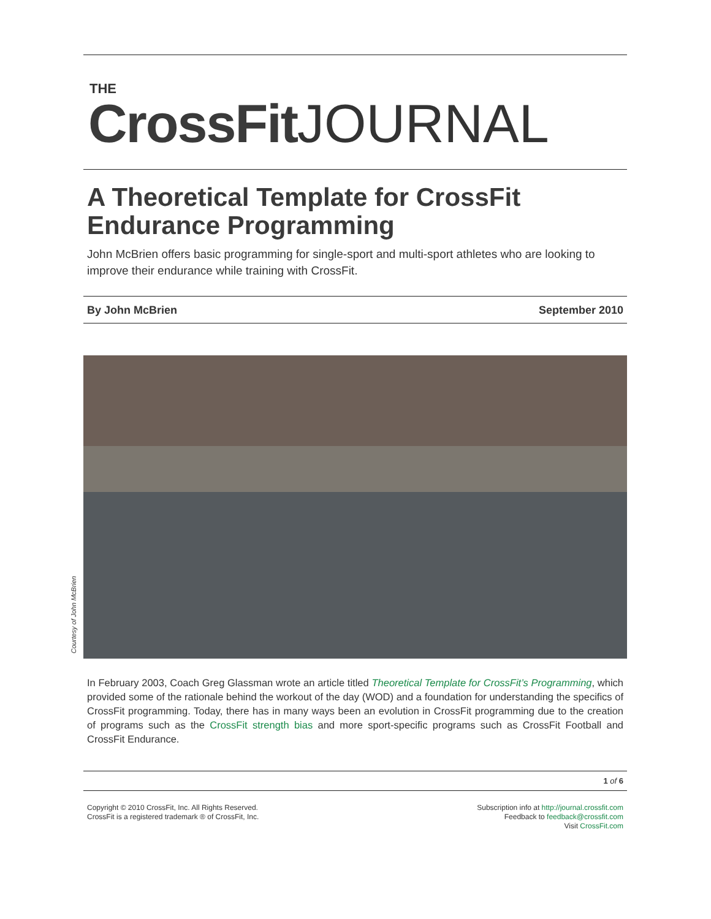THE
CrossFit JOURNAL
A Theoretical Template for CrossFit Endurance Programming
John McBrien offers basic programming for single-sport and multi-sport athletes who are looking to improve their endurance while training with CrossFit.
By John McBrien September 2010
Courtesy of John McBrien
In February 2003, Coach Greg Glassman wrote an article titled Theoretical Template for CrossFit’s Programming, which provided some of the rationale behind the workout of the day (WOD) and a foundation for understanding the specifics of CrossFit programming. Today, there has in many ways been an evolution in CrossFit programming due to the creation of programs such as the CrossFit strength bias and more sport-specific programs such as CrossFit Football and CrossFit Endurance.
1 of 6
Copyright © 2010 CrossFit, Inc. All Rights Reserved.
CrossFit is a registered trademark ® of CrossFit, Inc.
Subscription info at http://journal.crossfit.com
Feedback to feedback@crossfit.com
Visit CrossFit.com